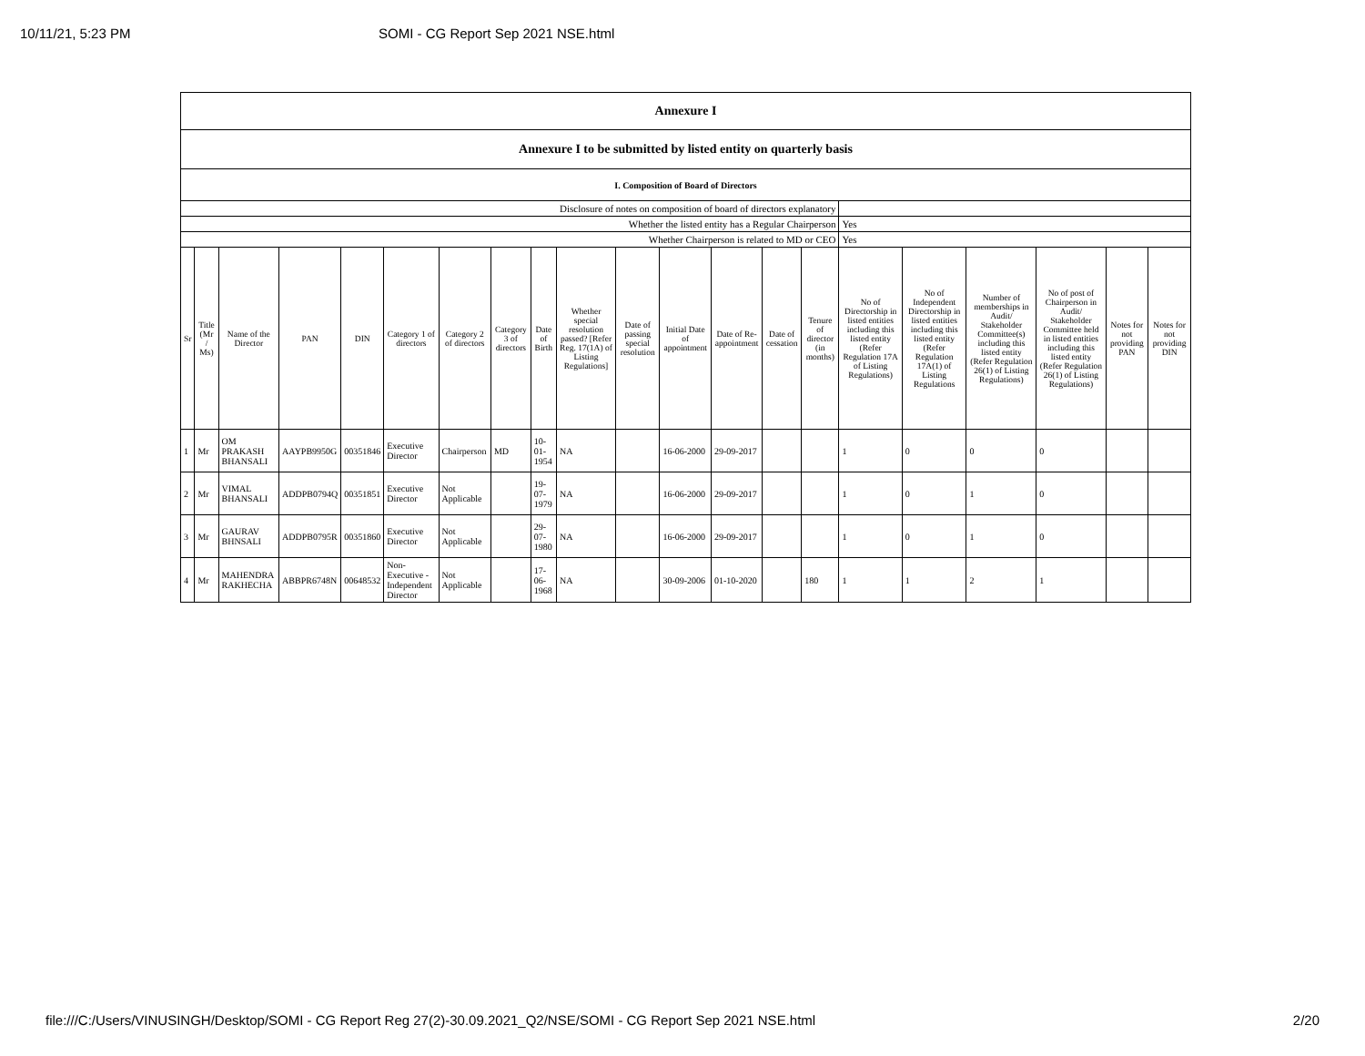10/11/21, 5:23 PM SOMI - CG Report Sep 2021 NSE.html
| Annexure I | | | | | | | | | | | | | | | | | | | | |
| Annexure I to be submitted by listed entity on quarterly basis | | | | | | | | | | | | | | | | | | | | |
| I. Composition of Board of Directors | | | | | | | | | | | | | | | | | | | | |
| Disclosure of notes on composition of board of directors explanatory | | | | | | | | | | | | | | | | | | | | |
| Whether the listed entity has a Regular Chairperson | | | | | | | | | | | | | | | Yes | | | | | |
| Whether Chairperson is related to MD or CEO | | | | | | | | | | | | | | | Yes | | | | | |
| Sr | Title (Mr / Ms) | Name of the Director | PAN | DIN | Category 1 of directors | Category 2 of directors | Category 3 of directors | Date of Birth | Whether special resolution passed? [Refer Reg. 17(1A) of Listing Regulations] | Date of passing special resolution | Initial Date of appointment | Date of Re-appointment | Date of cessation | Tenure of director (in months) | No of Directorship in listed entities including this listed entity (Refer Regulation 17A of Listing Regulations) | No of Independent Directorship in listed entities including this listed entity (Refer Regulation 17A(1) of Listing Regulations | Number of memberships in Audit/ Stakeholder Committee(s) including this listed entity (Refer Regulation 26(1) of Listing Regulations) | No of post of Chairperson in Audit/ Stakeholder Committee held in listed entities including this listed entity (Refer Regulation 26(1) of Listing Regulations) | Notes for not providing PAN | Notes for not providing DIN |
| 1 | Mr | OM PRAKASH BHANSALI | AAYPB9950G | 00351846 | Executive Director | Chairperson | MD | 10-01-1954 | NA | | 16-06-2000 | 29-09-2017 | | | 1 | 0 | 0 | 0 | | |
| 2 | Mr | VIMAL BHANSALI | ADDPB0794Q | 00351851 | Executive Director | Not Applicable | | 19-07-1979 | NA | | 16-06-2000 | 29-09-2017 | | | 1 | 0 | 1 | 0 | | |
| 3 | Mr | GAURAV BHNSALI | ADDPB0795R | 00351860 | Executive Director | Not Applicable | | 29-07-1980 | NA | | 16-06-2000 | 29-09-2017 | | | 1 | 0 | 1 | 0 | | |
| 4 | Mr | MAHENDRA RAKHECHA | ABBPR6748N | 00648532 | Non-Executive - Independent Director | Not Applicable | | 17-06-1968 | NA | | 30-09-2006 | 01-10-2020 | | 180 | 1 | 1 | 2 | 1 | | |
file:///C:/Users/VINUSINGH/Desktop/SOMI - CG Report Reg 27(2)-30.09.2021_Q2/NSE/SOMI - CG Report Sep 2021 NSE.html 2/20